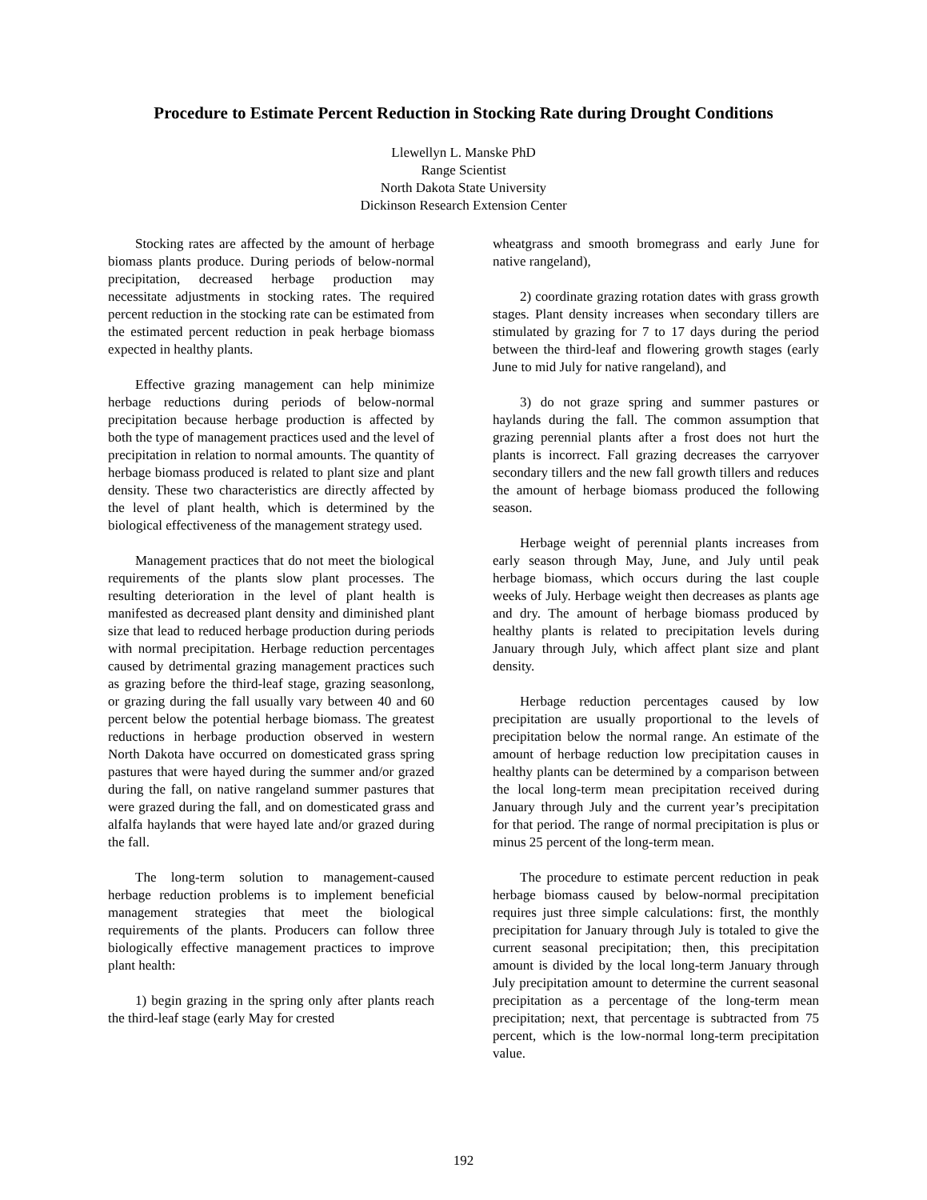Procedure to Estimate Percent Reduction in Stocking Rate during Drought Conditions
Llewellyn L. Manske PhD
Range Scientist
North Dakota State University
Dickinson Research Extension Center
Stocking rates are affected by the amount of herbage biomass plants produce. During periods of below-normal precipitation, decreased herbage production may necessitate adjustments in stocking rates. The required percent reduction in the stocking rate can be estimated from the estimated percent reduction in peak herbage biomass expected in healthy plants.
Effective grazing management can help minimize herbage reductions during periods of below-normal precipitation because herbage production is affected by both the type of management practices used and the level of precipitation in relation to normal amounts. The quantity of herbage biomass produced is related to plant size and plant density. These two characteristics are directly affected by the level of plant health, which is determined by the biological effectiveness of the management strategy used.
Management practices that do not meet the biological requirements of the plants slow plant processes. The resulting deterioration in the level of plant health is manifested as decreased plant density and diminished plant size that lead to reduced herbage production during periods with normal precipitation. Herbage reduction percentages caused by detrimental grazing management practices such as grazing before the third-leaf stage, grazing seasonlong, or grazing during the fall usually vary between 40 and 60 percent below the potential herbage biomass. The greatest reductions in herbage production observed in western North Dakota have occurred on domesticated grass spring pastures that were hayed during the summer and/or grazed during the fall, on native rangeland summer pastures that were grazed during the fall, and on domesticated grass and alfalfa haylands that were hayed late and/or grazed during the fall.
The long-term solution to management-caused herbage reduction problems is to implement beneficial management strategies that meet the biological requirements of the plants. Producers can follow three biologically effective management practices to improve plant health:
1) begin grazing in the spring only after plants reach the third-leaf stage (early May for crested
wheatgrass and smooth bromegrass and early June for native rangeland),
2) coordinate grazing rotation dates with grass growth stages. Plant density increases when secondary tillers are stimulated by grazing for 7 to 17 days during the period between the third-leaf and flowering growth stages (early June to mid July for native rangeland), and
3) do not graze spring and summer pastures or haylands during the fall. The common assumption that grazing perennial plants after a frost does not hurt the plants is incorrect. Fall grazing decreases the carryover secondary tillers and the new fall growth tillers and reduces the amount of herbage biomass produced the following season.
Herbage weight of perennial plants increases from early season through May, June, and July until peak herbage biomass, which occurs during the last couple weeks of July. Herbage weight then decreases as plants age and dry. The amount of herbage biomass produced by healthy plants is related to precipitation levels during January through July, which affect plant size and plant density.
Herbage reduction percentages caused by low precipitation are usually proportional to the levels of precipitation below the normal range. An estimate of the amount of herbage reduction low precipitation causes in healthy plants can be determined by a comparison between the local long-term mean precipitation received during January through July and the current year’s precipitation for that period. The range of normal precipitation is plus or minus 25 percent of the long-term mean.
The procedure to estimate percent reduction in peak herbage biomass caused by below-normal precipitation requires just three simple calculations: first, the monthly precipitation for January through July is totaled to give the current seasonal precipitation; then, this precipitation amount is divided by the local long-term January through July precipitation amount to determine the current seasonal precipitation as a percentage of the long-term mean precipitation; next, that percentage is subtracted from 75 percent, which is the low-normal long-term precipitation value.
192